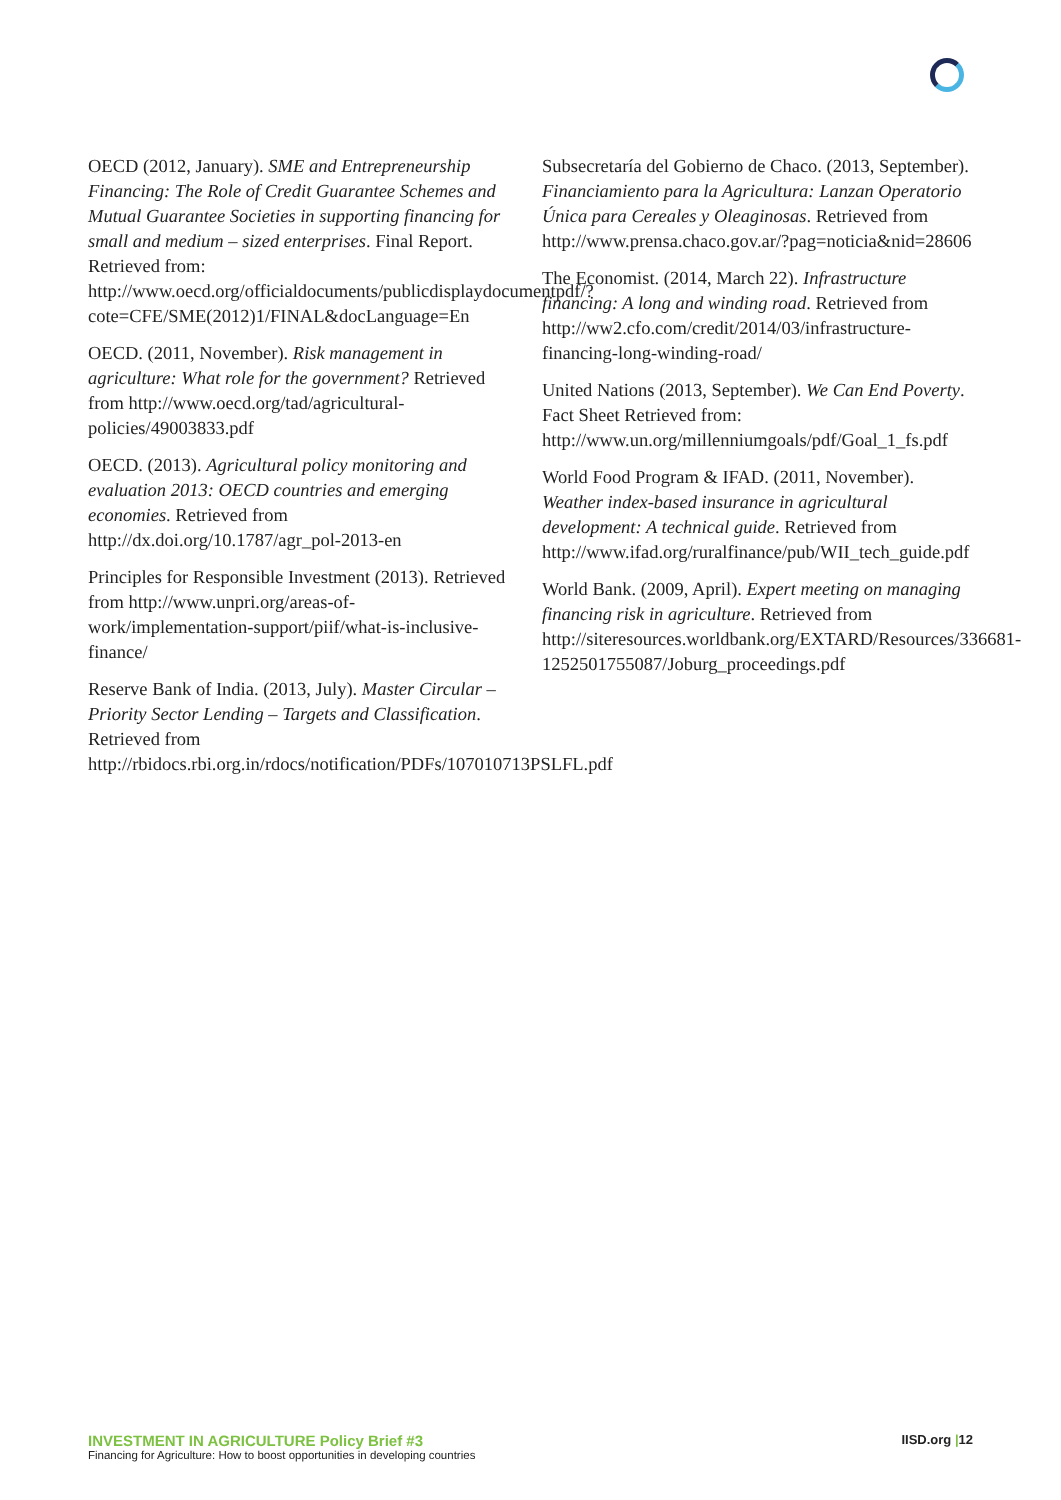OECD (2012, January). SME and Entrepreneurship Financing: The Role of Credit Guarantee Schemes and Mutual Guarantee Societies in supporting financing for small and medium – sized enterprises. Final Report. Retrieved from: http://www.oecd.org/officialdocuments/publicdisplaydocumentpdf/?cote=CFE/SME(2012)1/FINAL&docLanguage=En
OECD. (2011, November). Risk management in agriculture: What role for the government? Retrieved from http://www.oecd.org/tad/agricultural-policies/49003833.pdf
OECD. (2013). Agricultural policy monitoring and evaluation 2013: OECD countries and emerging economies. Retrieved from http://dx.doi.org/10.1787/agr_pol-2013-en
Principles for Responsible Investment (2013). Retrieved from http://www.unpri.org/areas-of-work/implementation-support/piif/what-is-inclusive-finance/
Reserve Bank of India. (2013, July). Master Circular – Priority Sector Lending – Targets and Classification. Retrieved from http://rbidocs.rbi.org.in/rdocs/notification/PDFs/107010713PSLFL.pdf
Subsecretaría del Gobierno de Chaco. (2013, September). Financiamiento para la Agricultura: Lanzan Operatorio Única para Cereales y Oleaginosas. Retrieved from http://www.prensa.chaco.gov.ar/?pag=noticia&nid=28606
The Economist. (2014, March 22). Infrastructure financing: A long and winding road. Retrieved from http://ww2.cfo.com/credit/2014/03/infrastructure-financing-long-winding-road/
United Nations (2013, September). We Can End Poverty. Fact Sheet Retrieved from: http://www.un.org/millenniumgoals/pdf/Goal_1_fs.pdf
World Food Program & IFAD. (2011, November). Weather index-based insurance in agricultural development: A technical guide. Retrieved from http://www.ifad.org/ruralfinance/pub/WII_tech_guide.pdf
World Bank. (2009, April). Expert meeting on managing financing risk in agriculture. Retrieved from http://siteresources.worldbank.org/EXTARD/Resources/336681-1252501755087/Joburg_proceedings.pdf
INVESTMENT IN AGRICULTURE Policy Brief #3
Financing for Agriculture: How to boost opportunities in developing countries
IISD.org |12